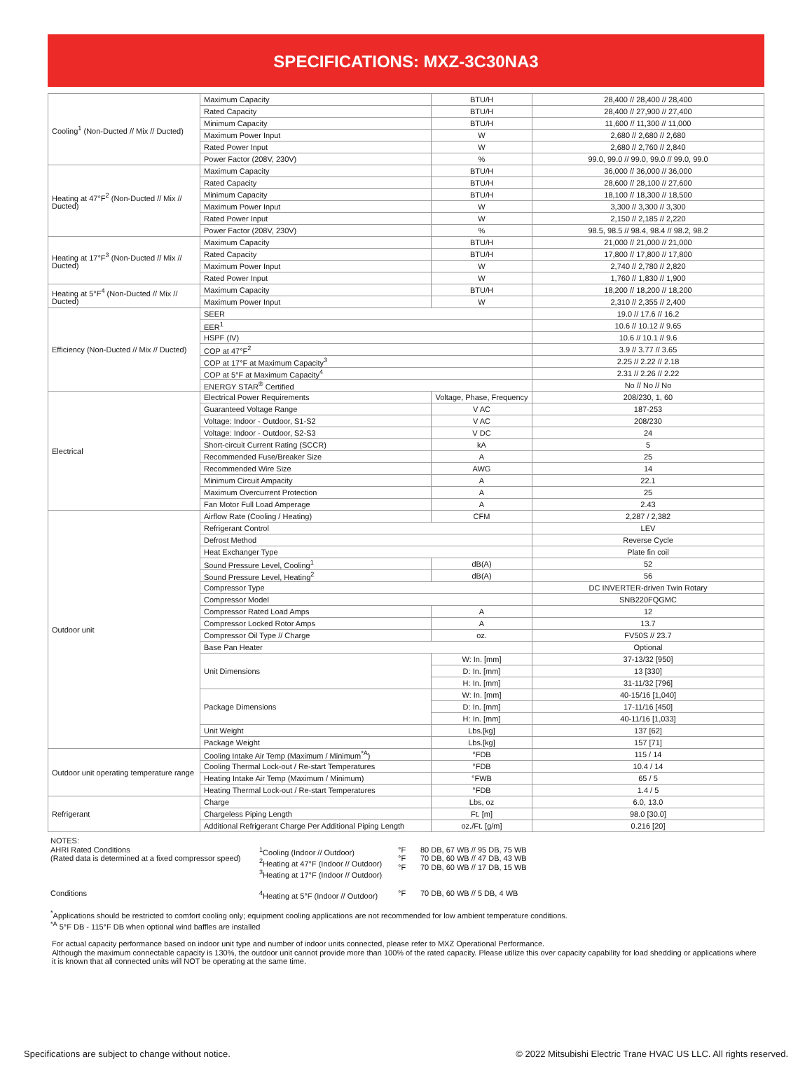SPECIFICATIONS: MXZ-3C30NA3
| Cooling<sup>1</sup> (Non-Ducted // Mix // Ducted) | Maximum Capacity | BTU/H | 28,400 // 28,400 // 28,400 |
| | Rated Capacity | BTU/H | 28,400 // 27,900 // 27,400 |
| | Minimum Capacity | BTU/H | 11,600 // 11,300 // 11,000 |
| | Maximum Power Input | W | 2,680 // 2,680 // 2,680 |
| | Rated Power Input | W | 2,680 // 2,760 // 2,840 |
| | Power Factor (208V, 230V) | % | 99.0, 99.0 // 99.0, 99.0 // 99.0, 99.0 |
| Heating at 47°F<sup>2</sup> (Non-Ducted // Mix // Ducted) | Maximum Capacity | BTU/H | 36,000 // 36,000 // 36,000 |
| | Rated Capacity | BTU/H | 28,600 // 28,100 // 27,600 |
| | Minimum Capacity | BTU/H | 18,100 // 18,300 // 18,500 |
| | Maximum Power Input | W | 3,300 // 3,300 // 3,300 |
| | Rated Power Input | W | 2,150 // 2,185 // 2,220 |
| | Power Factor (208V, 230V) | % | 98.5, 98.5 // 98.4, 98.4 // 98.2, 98.2 |
| Heating at 17°F<sup>3</sup> (Non-Ducted // Mix // Ducted) | Maximum Capacity | BTU/H | 21,000 // 21,000 // 21,000 |
| | Rated Capacity | BTU/H | 17,800 // 17,800 // 17,800 |
| | Maximum Power Input | W | 2,740 // 2,780 // 2,820 |
| | Rated Power Input | W | 1,760 // 1,830 // 1,900 |
| Heating at 5°F<sup>4</sup> (Non-Ducted // Mix // Ducted) | Maximum Capacity | BTU/H | 18,200 // 18,200 // 18,200 |
| | Maximum Power Input | W | 2,310 // 2,355 // 2,400 |
| Efficiency (Non-Ducted // Mix // Ducted) | SEER | | 19.0 // 17.6 // 16.2 |
| | EER<sup>1</sup> | | 10.6 // 10.12 // 9.65 |
| | HSPF (IV) | | 10.6 // 10.1 // 9.6 |
| | COP at 47°F<sup>2</sup> | | 3.9 // 3.77 // 3.65 |
| | COP at 17°F at Maximum Capacity<sup>3</sup> | | 2.25 // 2.22 // 2.18 |
| | COP at 5°F at Maximum Capacity<sup>4</sup> | | 2.31 // 2.26 // 2.22 |
| | ENERGY STAR<sup>®</sup> Certified | | No // No // No |
| Electrical | Electrical Power Requirements | Voltage, Phase, Frequency | 208/230, 1, 60 |
| | Guaranteed Voltage Range | V AC | 187-253 |
| | Voltage: Indoor - Outdoor, S1-S2 | V AC | 208/230 |
| | Voltage: Indoor - Outdoor, S2-S3 | V DC | 24 |
| | Short-circuit Current Rating (SCCR) | kA | 5 |
| | Recommended Fuse/Breaker Size | A | 25 |
| | Recommended Wire Size | AWG | 14 |
| | Minimum Circuit Ampacity | A | 22.1 |
| | Maximum Overcurrent Protection | A | 25 |
| | Fan Motor Full Load Amperage | A | 2.43 |
| Outdoor unit | Airflow Rate (Cooling / Heating) | CFM | 2,287 / 2,382 |
| | Refrigerant Control | | LEV |
| | Defrost Method | | Reverse Cycle |
| | Heat Exchanger Type | | Plate fin coil |
| | Sound Pressure Level, Cooling<sup>1</sup> | dB(A) | 52 |
| | Sound Pressure Level, Heating<sup>2</sup> | dB(A) | 56 |
| | Compressor Type | | DC INVERTER-driven Twin Rotary |
| | Compressor Model | | SNB220FQGMC |
| | Compressor Rated Load Amps | A | 12 |
| | Compressor Locked Rotor Amps | A | 13.7 |
| | Compressor Oil Type // Charge | oz. | FV50S // 23.7 |
| | Base Pan Heater | | Optional |
| | Unit Dimensions | W: In. [mm] | 37-13/32 [950] |
| | | D: In. [mm] | 13 [330] |
| | | H: In. [mm] | 31-11/32 [796] |
| | Package Dimensions | W: In. [mm] | 40-15/16 [1,040] |
| | | D: In. [mm] | 17-11/16 [450] |
| | | H: In. [mm] | 40-11/16 [1,033] |
| | Unit Weight | Lbs.[kg] | 137 [62] |
| | Package Weight | Lbs.[kg] | 157 [71] |
| Outdoor unit operating temperature range | Cooling Intake Air Temp (Maximum / Minimum<sup>*A</sup>) | °FDB | 115 / 14 |
| | Cooling Thermal Lock-out / Re-start Temperatures | °FDB | 10.4 / 14 |
| | Heating Intake Air Temp (Maximum / Minimum) | °FWB | 65 / 5 |
| | Heating Thermal Lock-out / Re-start Temperatures | °FDB | 1.4 / 5 |
| Refrigerant | Charge | Lbs, oz | 6.0, 13.0 |
| | Chargeless Piping Length | Ft. [m] | 98.0 [30.0] |
| | Additional Refrigerant Charge Per Additional Piping Length | oz./Ft. [g/m] | 0.216 [20] |
NOTES:
| AHRI Rated Conditions (Rated data is determined at a fixed compressor speed) | <sup>1</sup> Cooling (Indoor // Outdoor) <sup>2</sup> Heating at 47°F (Indoor // Outdoor) <sup>3</sup> Heating at 17°F (Indoor // Outdoor) | °F °F °F | 80 DB, 67 WB // 95 DB, 75 WB 70 DB, 60 WB // 47 DB, 43 WB 70 DB, 60 WB // 17 DB, 15 WB |
| Conditions | <sup>4</sup> Heating at 5°F (Indoor // Outdoor) | °F | 70 DB, 60 WB // 5 DB, 4 WB |
<sup>*</sup> Applications should be restricted to comfort cooling only; equipment cooling applications are not recommended for low ambient temperature conditions.
<sup>*A</sup> 5°F DB - 115°F DB when optional wind baffles are installed
For actual capacity performance based on indoor unit type and number of indoor units connected, please refer to MXZ Operational Performance.
Although the maximum connectable capacity is 130%, the outdoor unit cannot provide more than 100% of the rated capacity. Please utilize this over capacity capability for load shedding or applications where it is known that all connected units will NOT be operating at the same time.
Specifications are subject to change without notice. © 2022 Mitsubishi Electric Trane HVAC US LLC. All rights reserved.